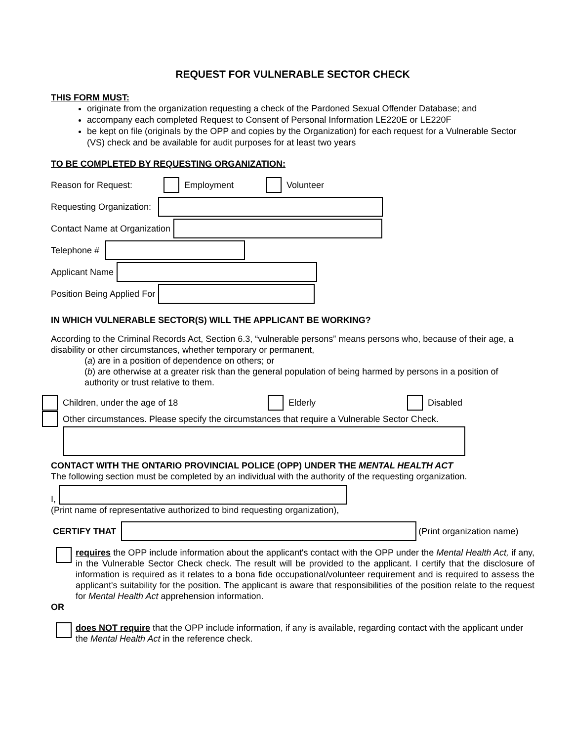REQUEST FOR VULNERABLE SECTOR CHECK
THIS FORM MUST:
originate from the organization requesting a check of the Pardoned Sexual Offender Database; and
accompany each completed Request to Consent of Personal Information LE220E or LE220F
be kept on file (originals by the OPP and copies by the Organization) for each request for a Vulnerable Sector (VS) check and be available for audit purposes for at least two years
TO BE COMPLETED BY REQUESTING ORGANIZATION:
Reason for Request: Employment Volunteer
Requesting Organization:
Contact Name at Organization
Telephone #
Applicant Name
Position Being Applied For
IN WHICH VULNERABLE SECTOR(S) WILL THE APPLICANT BE WORKING?
According to the Criminal Records Act, Section 6.3, “vulnerable persons” means persons who, because of their age, a disability or other circumstances, whether temporary or permanent,
(a) are in a position of dependence on others; or
(b) are otherwise at a greater risk than the general population of being harmed by persons in a position of authority or trust relative to them.
Children, under the age of 18 Elderly Disabled
Other circumstances. Please specify the circumstances that require a Vulnerable Sector Check.
CONTACT WITH THE ONTARIO PROVINCIAL POLICE (OPP) UNDER THE MENTAL HEALTH ACT
The following section must be completed by an individual with the authority of the requesting organization.
I,
(Print name of representative authorized to bind requesting organization),
CERTIFY THAT (Print organization name)
requires the OPP include information about the applicant's contact with the OPP under the Mental Health Act, if any, in the Vulnerable Sector Check check. The result will be provided to the applicant. I certify that the disclosure of information is required as it relates to a bona fide occupational/volunteer requirement and is required to assess the applicant's suitability for the position. The applicant is aware that responsibilities of the position relate to the request for Mental Health Act apprehension information.
OR
does NOT require that the OPP include information, if any is available, regarding contact with the applicant under the Mental Health Act in the reference check.